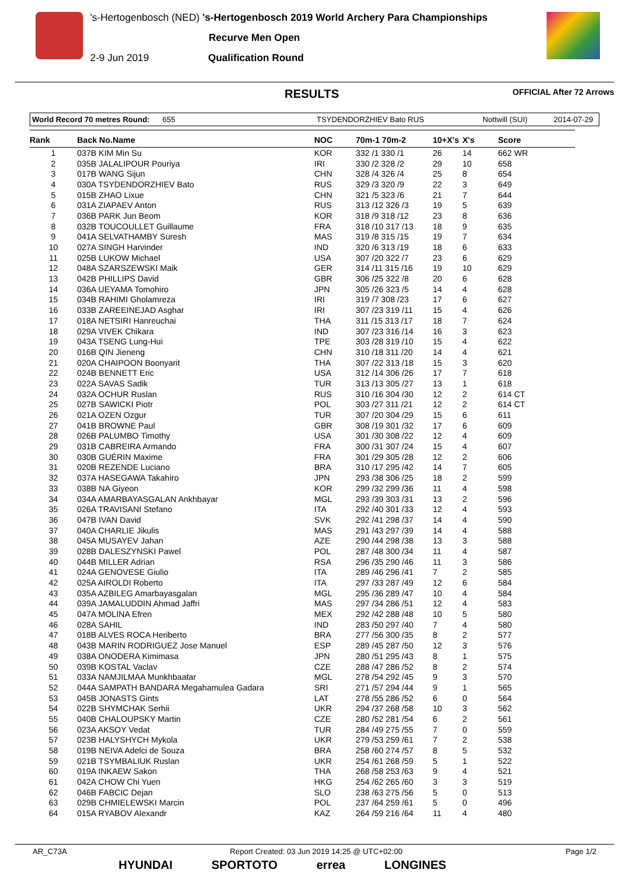's-Hertogenbosch (NED) 's-Hertogenbosch 2019 World Archery Para Championships
Recurve Men Open
2-9 Jun 2019 Qualification Round
RESULTS OFFICIAL After 72 Arrows
World Record 70 metres Round: 655 TSYDENDORZHIEV Bato RUS Nottwill (SUI) 2014-07-29
| Rank | Back No.Name | NOC | 70m-1 70m-2 | 10+X's | X's | Score |
| --- | --- | --- | --- | --- | --- | --- |
| 1 | 037B KIM Min Su | KOR | 332 /1 330 /1 | 26 | 14 | 662 WR |
| 2 | 035B JALALIPOUR Pouriya | IRI | 330 /2 328 /2 | 29 | 10 | 658 |
| 3 | 017B WANG Sijun | CHN | 328 /4 326 /4 | 25 | 8 | 654 |
| 4 | 030A TSYDENDORZHIEV Bato | RUS | 329 /3 320 /9 | 22 | 3 | 649 |
| 5 | 015B ZHAO Lixue | CHN | 321 /5 323 /6 | 21 | 7 | 644 |
| 6 | 031A ZIAPAEV Anton | RUS | 313 /12 326 /3 | 19 | 5 | 639 |
| 7 | 036B PARK Jun Beom | KOR | 318 /9 318 /12 | 23 | 8 | 636 |
| 8 | 032B TOUCOULLET Guillaume | FRA | 318 /10 317 /13 | 18 | 9 | 635 |
| 9 | 041A SELVATHAMBY Suresh | MAS | 319 /8 315 /15 | 19 | 7 | 634 |
| 10 | 027A SINGH Harvinder | IND | 320 /6 313 /19 | 18 | 6 | 633 |
| 11 | 025B LUKOW Michael | USA | 307 /20 322 /7 | 23 | 6 | 629 |
| 12 | 048A SZARSZEWSKI Maik | GER | 314 /11 315 /16 | 19 | 10 | 629 |
| 13 | 042B PHILLIPS David | GBR | 306 /25 322 /8 | 20 | 6 | 628 |
| 14 | 036A UEYAMA Tomohiro | JPN | 305 /26 323 /5 | 14 | 4 | 628 |
| 15 | 034B RAHIMI Gholamreza | IRI | 319 /7 308 /23 | 17 | 6 | 627 |
| 16 | 033B ZAREEINEJAD Asghar | IRI | 307 /23 319 /11 | 15 | 4 | 626 |
| 17 | 018A NETSIRI Hanreuchai | THA | 311 /15 313 /17 | 18 | 7 | 624 |
| 18 | 029A VIVEK Chikara | IND | 307 /23 316 /14 | 16 | 3 | 623 |
| 19 | 043A TSENG Lung-Hui | TPE | 303 /28 319 /10 | 15 | 4 | 622 |
| 20 | 016B QIN Jieneng | CHN | 310 /18 311 /20 | 14 | 4 | 621 |
| 21 | 020A CHAIPOON Boonyarit | THA | 307 /22 313 /18 | 15 | 3 | 620 |
| 22 | 024B BENNETT Eric | USA | 312 /14 306 /26 | 17 | 7 | 618 |
| 23 | 022A SAVAS Sadik | TUR | 313 /13 305 /27 | 13 | 1 | 618 |
| 24 | 032A OCHUR Ruslan | RUS | 310 /16 304 /30 | 12 | 2 | 614 CT |
| 25 | 027B SAWICKI Piotr | POL | 303 /27 311 /21 | 12 | 2 | 614 CT |
| 26 | 021A OZEN Ozgur | TUR | 307 /20 304 /29 | 15 | 6 | 611 |
| 27 | 041B BROWNE Paul | GBR | 308 /19 301 /32 | 17 | 6 | 609 |
| 28 | 026B PALUMBO Timothy | USA | 301 /30 308 /22 | 12 | 4 | 609 |
| 29 | 031B CABREIRA Armando | FRA | 300 /31 307 /24 | 15 | 4 | 607 |
| 30 | 030B GUÉRIN Maxime | FRA | 301 /29 305 /28 | 12 | 2 | 606 |
| 31 | 020B REZENDE Luciano | BRA | 310 /17 295 /42 | 14 | 7 | 605 |
| 32 | 037A HASEGAWA Takahiro | JPN | 293 /38 306 /25 | 18 | 2 | 599 |
| 33 | 038B NA Giyeon | KOR | 299 /32 299 /36 | 11 | 4 | 598 |
| 34 | 034A AMARBAYASGALAN Ankhbayar | MGL | 293 /39 303 /31 | 13 | 2 | 596 |
| 35 | 026A TRAVISANI Stefano | ITA | 292 /40 301 /33 | 12 | 4 | 593 |
| 36 | 047B IVAN David | SVK | 292 /41 298 /37 | 14 | 4 | 590 |
| 37 | 040A CHARLIE Jikulis | MAS | 291 /43 297 /39 | 14 | 4 | 588 |
| 38 | 045A MUSAYEV Jahan | AZE | 290 /44 298 /38 | 13 | 3 | 588 |
| 39 | 028B DALESZYNSKI Pawel | POL | 287 /48 300 /34 | 11 | 4 | 587 |
| 40 | 044B MILLER Adrian | RSA | 296 /35 290 /46 | 11 | 3 | 586 |
| 41 | 024A GENOVESE Giulio | ITA | 289 /46 296 /41 | 7 | 2 | 585 |
| 42 | 025A AIROLDI Roberto | ITA | 297 /33 287 /49 | 12 | 6 | 584 |
| 43 | 035A AZBILEG Amarbayasgalan | MGL | 295 /36 289 /47 | 10 | 4 | 584 |
| 44 | 039A JAMALUDDIN Ahmad Jaffri | MAS | 297 /34 286 /51 | 12 | 4 | 583 |
| 45 | 047A MOLINA Efren | MEX | 292 /42 288 /48 | 10 | 5 | 580 |
| 46 | 028A SAHIL | IND | 283 /50 297 /40 | 7 | 4 | 580 |
| 47 | 018B ALVES ROCA Heriberto | BRA | 277 /56 300 /35 | 8 | 2 | 577 |
| 48 | 043B MARIN RODRIGUEZ Jose Manuel | ESP | 289 /45 287 /50 | 12 | 3 | 576 |
| 49 | 038A ONODERA Kimimasa | JPN | 280 /51 295 /43 | 8 | 1 | 575 |
| 50 | 039B KOSTAL Vaclav | CZE | 288 /47 286 /52 | 8 | 2 | 574 |
| 51 | 033A NAMJILMAA Munkhbaatar | MGL | 278 /54 292 /45 | 9 | 3 | 570 |
| 52 | 044A SAMPATH BANDARA Megahamulea Gadara | SRI | 271 /57 294 /44 | 9 | 1 | 565 |
| 53 | 045B JONASTS Gints | LAT | 278 /55 286 /52 | 6 | 0 | 564 |
| 54 | 022B SHYMCHAK Serhii | UKR | 294 /37 268 /58 | 10 | 3 | 562 |
| 55 | 040B CHALOUPSKY Martin | CZE | 280 /52 281 /54 | 6 | 2 | 561 |
| 56 | 023A AKSOY Vedat | TUR | 284 /49 275 /55 | 7 | 0 | 559 |
| 57 | 023B HALYSHYCH Mykola | UKR | 279 /53 259 /61 | 7 | 2 | 538 |
| 58 | 019B NEIVA Adelci de Souza | BRA | 258 /60 274 /57 | 8 | 5 | 532 |
| 59 | 021B TSYMBALIUK Ruslan | UKR | 254 /61 268 /59 | 5 | 1 | 522 |
| 60 | 019A INKAEW Sakon | THA | 268 /58 253 /63 | 9 | 4 | 521 |
| 61 | 042A CHOW Chi Yuen | HKG | 254 /62 265 /60 | 3 | 3 | 519 |
| 62 | 046B FABCIC Dejan | SLO | 238 /63 275 /56 | 5 | 0 | 513 |
| 63 | 029B CHMIELEWSKI Marcin | POL | 237 /64 259 /61 | 5 | 0 | 496 |
| 64 | 015A RYABOV Alexandr | KAZ | 264 /59 216 /64 | 11 | 4 | 480 |
AR_C73A Report Created: 03 Jun 2019 14:25 @ UTC+02:00 Page 1/2
HYUNDAI SPORTOTO errea LONGINES